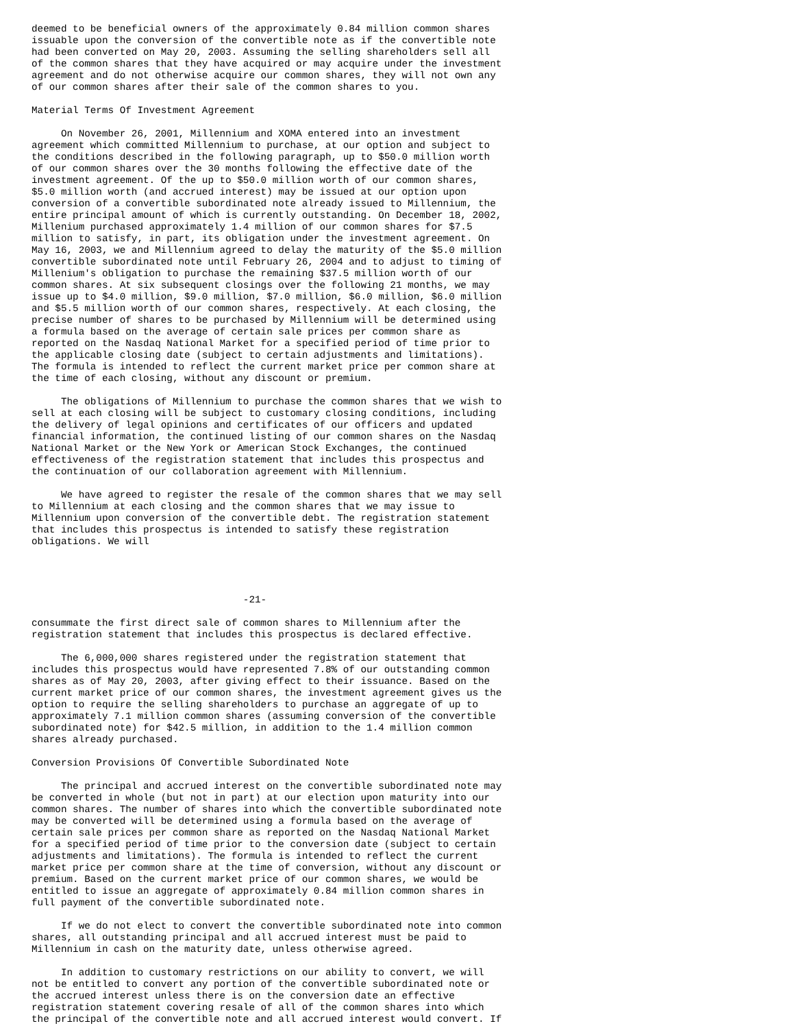deemed to be beneficial owners of the approximately 0.84 million common shares
issuable upon the conversion of the convertible note as if the convertible note
had been converted on May 20, 2003. Assuming the selling shareholders sell all
of the common shares that they have acquired or may acquire under the investment
agreement and do not otherwise acquire our common shares, they will not own any
of our common shares after their sale of the common shares to you.

Material Terms Of Investment Agreement

     On November 26, 2001, Millennium and XOMA entered into an investment
agreement which committed Millennium to purchase, at our option and subject to
the conditions described in the following paragraph, up to $50.0 million worth
of our common shares over the 30 months following the effective date of the
investment agreement. Of the up to $50.0 million worth of our common shares,
$5.0 million worth (and accrued interest) may be issued at our option upon
conversion of a convertible subordinated note already issued to Millennium, the
entire principal amount of which is currently outstanding. On December 18, 2002,
Millenium purchased approximately 1.4 million of our common shares for $7.5
million to satisfy, in part, its obligation under the investment agreement. On
May 16, 2003, we and Millennium agreed to delay the maturity of the $5.0 million
convertible subordinated note until February 26, 2004 and to adjust to timing of
Millenium's obligation to purchase the remaining $37.5 million worth of our
common shares. At six subsequent closings over the following 21 months, we may
issue up to $4.0 million, $9.0 million, $7.0 million, $6.0 million, $6.0 million
and $5.5 million worth of our common shares, respectively. At each closing, the
precise number of shares to be purchased by Millennium will be determined using
a formula based on the average of certain sale prices per common share as
reported on the Nasdaq National Market for a specified period of time prior to
the applicable closing date (subject to certain adjustments and limitations).
The formula is intended to reflect the current market price per common share at
the time of each closing, without any discount or premium.

     The obligations of Millennium to purchase the common shares that we wish to
sell at each closing will be subject to customary closing conditions, including
the delivery of legal opinions and certificates of our officers and updated
financial information, the continued listing of our common shares on the Nasdaq
National Market or the New York or American Stock Exchanges, the continued
effectiveness of the registration statement that includes this prospectus and
the continuation of our collaboration agreement with Millennium.

     We have agreed to register the resale of the common shares that we may sell
to Millennium at each closing and the common shares that we may issue to
Millennium upon conversion of the convertible debt. The registration statement
that includes this prospectus is intended to satisfy these registration
obligations. We will




                                    -21-

consummate the first direct sale of common shares to Millennium after the
registration statement that includes this prospectus is declared effective.

     The 6,000,000 shares registered under the registration statement that
includes this prospectus would have represented 7.8% of our outstanding common
shares as of May 20, 2003, after giving effect to their issuance. Based on the
current market price of our common shares, the investment agreement gives us the
option to require the selling shareholders to purchase an aggregate of up to
approximately 7.1 million common shares (assuming conversion of the convertible
subordinated note) for $42.5 million, in addition to the 1.4 million common
shares already purchased.

Conversion Provisions Of Convertible Subordinated Note

     The principal and accrued interest on the convertible subordinated note may
be converted in whole (but not in part) at our election upon maturity into our
common shares. The number of shares into which the convertible subordinated note
may be converted will be determined using a formula based on the average of
certain sale prices per common share as reported on the Nasdaq National Market
for a specified period of time prior to the conversion date (subject to certain
adjustments and limitations). The formula is intended to reflect the current
market price per common share at the time of conversion, without any discount or
premium. Based on the current market price of our common shares, we would be
entitled to issue an aggregate of approximately 0.84 million common shares in
full payment of the convertible subordinated note.

     If we do not elect to convert the convertible subordinated note into common
shares, all outstanding principal and all accrued interest must be paid to
Millennium in cash on the maturity date, unless otherwise agreed.

     In addition to customary restrictions on our ability to convert, we will
not be entitled to convert any portion of the convertible subordinated note or
the accrued interest unless there is on the conversion date an effective
registration statement covering resale of all of the common shares into which
the principal of the convertible note and all accrued interest would convert. If